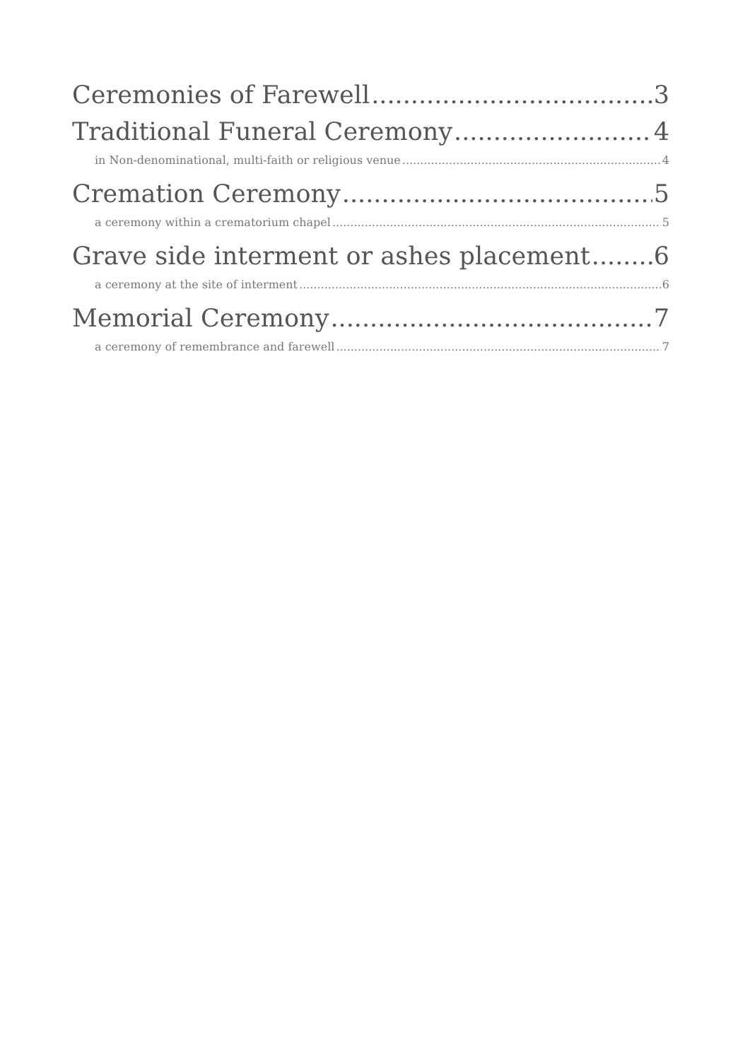Ceremonies of Farewell 3
Traditional Funeral Ceremony 4
in Non-denominational, multi-faith or religious venue 4
Cremation Ceremony 5
a ceremony within a crematorium chapel 5
Grave side interment or ashes placement 6
a ceremony at the site of interment 6
Memorial Ceremony 7
a ceremony of remembrance and farewell 7